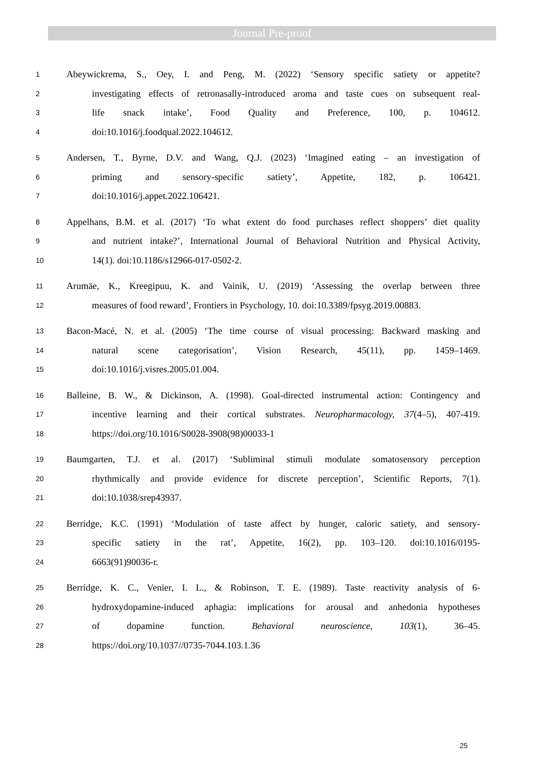Journal Pre-proof
1 Abeywickrema, S., Oey, I. and Peng, M. (2022) ‘Sensory specific satiety or appetite?
2 investigating effects of retronasally-introduced aroma and taste cues on subsequent real-
3 life snack intake’, Food Quality and Preference, 100, p. 104612.
4 doi:10.1016/j.foodqual.2022.104612.
5 Andersen, T., Byrne, D.V. and Wang, Q.J. (2023) ‘Imagined eating – an investigation of
6 priming and sensory-specific satiety’, Appetite, 182, p. 106421.
7 doi:10.1016/j.appet.2022.106421.
8 Appelhans, B.M. et al. (2017) ‘To what extent do food purchases reflect shoppers’ diet quality
9 and nutrient intake?’, International Journal of Behavioral Nutrition and Physical Activity,
10 14(1). doi:10.1186/s12966-017-0502-2.
11 Arumäe, K., Kreegipuu, K. and Vainik, U. (2019) ‘Assessing the overlap between three
12 measures of food reward’, Frontiers in Psychology, 10. doi:10.3389/fpsyg.2019.00883.
13 Bacon-Macé, N. et al. (2005) ‘The time course of visual processing: Backward masking and
14 natural scene categorisation’, Vision Research, 45(11), pp. 1459–1469.
15 doi:10.1016/j.visres.2005.01.004.
16 Balleine, B. W., & Dickinson, A. (1998). Goal-directed instrumental action: Contingency and
17 incentive learning and their cortical substrates. Neuropharmacology, 37(4–5), 407-419.
18 https://doi.org/10.1016/S0028-3908(98)00033-1
19 Baumgarten, T.J. et al. (2017) ‘Subliminal stimuli modulate somatosensory perception
20 rhythmically and provide evidence for discrete perception’, Scientific Reports, 7(1).
21 doi:10.1038/srep43937.
22 Berridge, K.C. (1991) ‘Modulation of taste affect by hunger, caloric satiety, and sensory-
23 specific satiety in the rat’, Appetite, 16(2), pp. 103–120. doi:10.1016/0195-
24 6663(91)90036-r.
25 Berridge, K. C., Venier, I. L., & Robinson, T. E. (1989). Taste reactivity analysis of 6-
26 hydroxydopamine-induced aphagia: implications for arousal and anhedonia hypotheses
27 of dopamine function. Behavioral neuroscience, 103(1), 36–45.
28 https://doi.org/10.1037//0735-7044.103.1.36
25